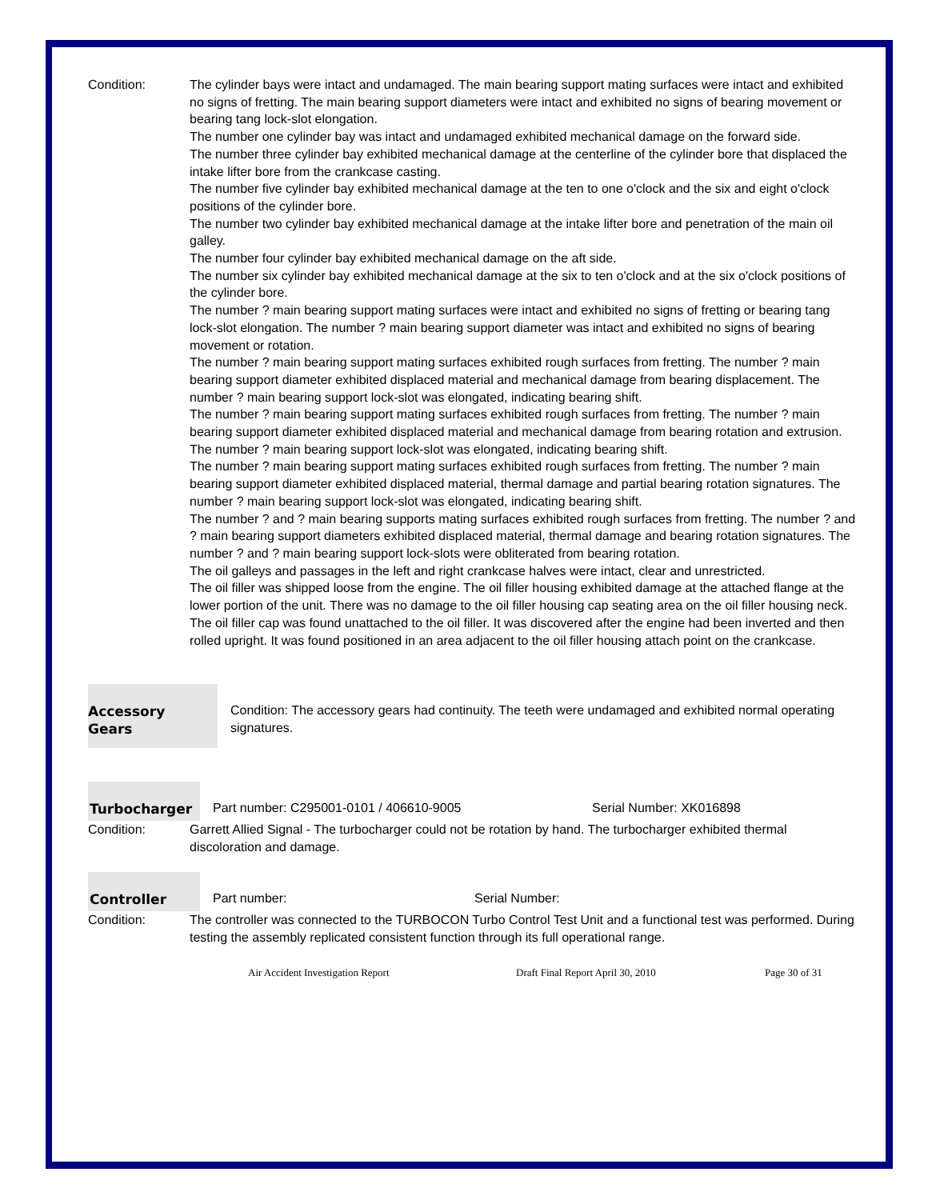Condition: The cylinder bays were intact and undamaged. The main bearing support mating surfaces were intact and exhibited no signs of fretting. The main bearing support diameters were intact and exhibited no signs of bearing movement or bearing tang lock-slot elongation.
The number one cylinder bay was intact and undamaged exhibited mechanical damage on the forward side.
The number three cylinder bay exhibited mechanical damage at the centerline of the cylinder bore that displaced the intake lifter bore from the crankcase casting.
The number five cylinder bay exhibited mechanical damage at the ten to one o'clock and the six and eight o'clock positions of the cylinder bore.
The number two cylinder bay exhibited mechanical damage at the intake lifter bore and penetration of the main oil galley.
The number four cylinder bay exhibited mechanical damage on the aft side.
The number six cylinder bay exhibited mechanical damage at the six to ten o'clock and at the six o'clock positions of the cylinder bore.
The number ? main bearing support mating surfaces were intact and exhibited no signs of fretting or bearing tang lock-slot elongation. The number ? main bearing support diameter was intact and exhibited no signs of bearing movement or rotation.
The number ? main bearing support mating surfaces exhibited rough surfaces from fretting. The number ? main bearing support diameter exhibited displaced material and mechanical damage from bearing displacement. The number ? main bearing support lock-slot was elongated, indicating bearing shift.
The number ? main bearing support mating surfaces exhibited rough surfaces from fretting. The number ? main bearing support diameter exhibited displaced material and mechanical damage from bearing rotation and extrusion. The number ? main bearing support lock-slot was elongated, indicating bearing shift.
The number ? main bearing support mating surfaces exhibited rough surfaces from fretting. The number ? main bearing support diameter exhibited displaced material, thermal damage and partial bearing rotation signatures. The number ? main bearing support lock-slot was elongated, indicating bearing shift.
The number ? and ? main bearing supports mating surfaces exhibited rough surfaces from fretting. The number ? and ? main bearing support diameters exhibited displaced material, thermal damage and bearing rotation signatures. The number ? and ? main bearing support lock-slots were obliterated from bearing rotation.
The oil galleys and passages in the left and right crankcase halves were intact, clear and unrestricted.
The oil filler was shipped loose from the engine. The oil filler housing exhibited damage at the attached flange at the lower portion of the unit. There was no damage to the oil filler housing cap seating area on the oil filler housing neck. The oil filler cap was found unattached to the oil filler. It was discovered after the engine had been inverted and then rolled upright. It was found positioned in an area adjacent to the oil filler housing attach point on the crankcase.
Accessory
Gears
Condition: The accessory gears had continuity. The teeth were undamaged and exhibited normal operating signatures.
Turbocharger Part number: C295001-0101 / 406610-9005 Serial Number: XK016898
Condition: Garrett Allied Signal - The turbocharger could not be rotation by hand. The turbocharger exhibited thermal discoloration and damage.
Controller Part number: Serial Number:
Condition: The controller was connected to the TURBOCON Turbo Control Test Unit and a functional test was performed. During testing the assembly replicated consistent function through its full operational range.
Air Accident Investigation Report Draft Final Report April 30, 2010 Page 30 of 31